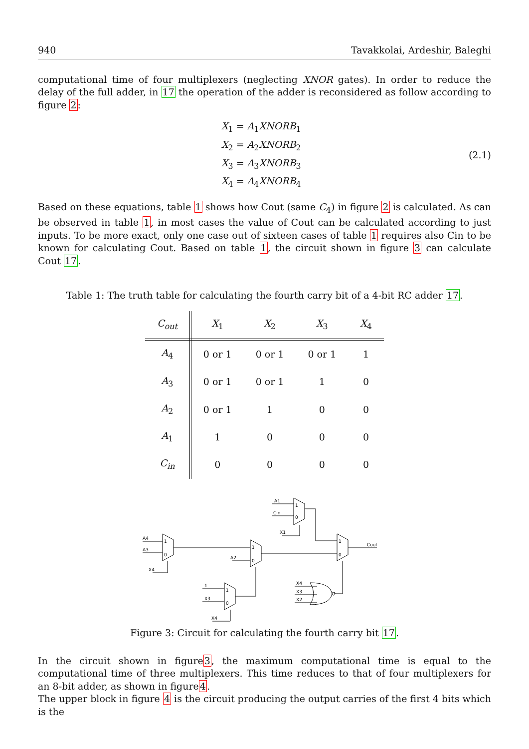940 Tavakkolai, Ardeshir, Baleghi
computational time of four multiplexers (neglecting XNOR gates). In order to reduce the delay of the full adder, in 17 the operation of the adder is reconsidered as follow according to figure 2:
X<sub>1</sub> = A<sub>1</sub>XNORB<sub>1</sub>
X<sub>2</sub> = A<sub>2</sub>XNORB<sub>2</sub>
X<sub>3</sub> = A<sub>3</sub>XNORB<sub>3</sub>
X<sub>4</sub> = A<sub>4</sub>XNORB<sub>4</sub>
(2.1)
Based on these equations, table 1 shows how Cout (same C<sub>4</sub>) in figure 2 is calculated. As can be observed in table 1, in most cases the value of Cout can be calculated according to just inputs. To be more exact, only one case out of sixteen cases of table 1 requires also Cin to be known for calculating Cout. Based on table 1, the circuit shown in figure 3 can calculate Cout 17.
Table 1: The truth table for calculating the fourth carry bit of a 4-bit RC adder 17.
| C<sub>out</sub> | X<sub>1</sub> | X<sub>2</sub> | X<sub>3</sub> | X<sub>4</sub> |
| --- | --- | --- | --- | --- |
| A<sub>4</sub> | 0 or 1 | 0 or 1 | 0 or 1 | 1 |
| A<sub>3</sub> | 0 or 1 | 0 or 1 | 1 | 0 |
| A<sub>2</sub> | 0 or 1 | 1 | 0 | 0 |
| A<sub>1</sub> | 1 | 0 | 0 | 0 |
| C<sub>in</sub> | 0 | 0 | 0 | 0 |
A4
A3
X4
1
0
A2
1
0
A1
Cin
X1
1
0
1
0
Cout
1
X3
X4
1
0
X4
X3
X2
Figure 3: Circuit for calculating the fourth carry bit 17.
In the circuit shown in figure3, the maximum computational time is equal to the computational time of three multiplexers. This time reduces to that of four multiplexers for an 8-bit adder, as shown in figure4.
The upper block in figure 4 is the circuit producing the output carries of the first 4 bits which is the